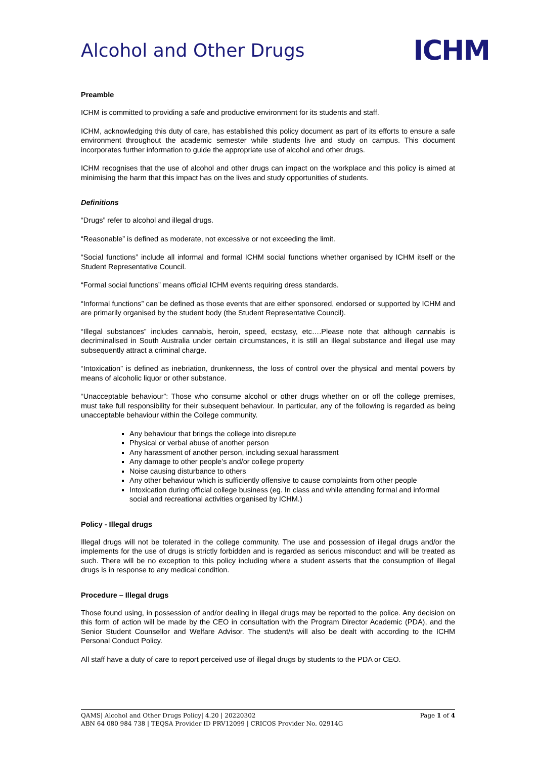Alcohol and Other Drugs
ICHM
Preamble
ICHM is committed to providing a safe and productive environment for its students and staff.
ICHM, acknowledging this duty of care, has established this policy document as part of its efforts to ensure a safe environment throughout the academic semester while students live and study on campus. This document incorporates further information to guide the appropriate use of alcohol and other drugs.
ICHM recognises that the use of alcohol and other drugs can impact on the workplace and this policy is aimed at minimising the harm that this impact has on the lives and study opportunities of students.
Definitions
“Drugs” refer to alcohol and illegal drugs.
“Reasonable” is defined as moderate, not excessive or not exceeding the limit.
“Social functions” include all informal and formal ICHM social functions whether organised by ICHM itself or the Student Representative Council.
“Formal social functions” means official ICHM events requiring dress standards.
“Informal functions” can be defined as those events that are either sponsored, endorsed or supported by ICHM and are primarily organised by the student body (the Student Representative Council).
“Illegal substances” includes cannabis, heroin, speed, ecstasy, etc….Please note that although cannabis is decriminalised in South Australia under certain circumstances, it is still an illegal substance and illegal use may subsequently attract a criminal charge.
“Intoxication” is defined as inebriation, drunkenness, the loss of control over the physical and mental powers by means of alcoholic liquor or other substance.
“Unacceptable behaviour”: Those who consume alcohol or other drugs whether on or off the college premises, must take full responsibility for their subsequent behaviour. In particular, any of the following is regarded as being unacceptable behaviour within the College community.
Any behaviour that brings the college into disrepute
Physical or verbal abuse of another person
Any harassment of another person, including sexual harassment
Any damage to other people’s and/or college property
Noise causing disturbance to others
Any other behaviour which is sufficiently offensive to cause complaints from other people
Intoxication during official college business (eg. In class and while attending formal and informal social and recreational activities organised by ICHM.)
Policy - Illegal drugs
Illegal drugs will not be tolerated in the college community. The use and possession of illegal drugs and/or the implements for the use of drugs is strictly forbidden and is regarded as serious misconduct and will be treated as such. There will be no exception to this policy including where a student asserts that the consumption of illegal drugs is in response to any medical condition.
Procedure – Illegal drugs
Those found using, in possession of and/or dealing in illegal drugs may be reported to the police. Any decision on this form of action will be made by the CEO in consultation with the Program Director Academic (PDA), and the Senior Student Counsellor and Welfare Advisor. The student/s will also be dealt with according to the ICHM Personal Conduct Policy.
All staff have a duty of care to report perceived use of illegal drugs by students to the PDA or CEO.
QAMS| Alcohol and Other Drugs Policy| 4.20 | 20220302 Page 1 of 4
ABN 64 080 984 738 | TEQSA Provider ID PRV12099 | CRICOS Provider No. 02914G